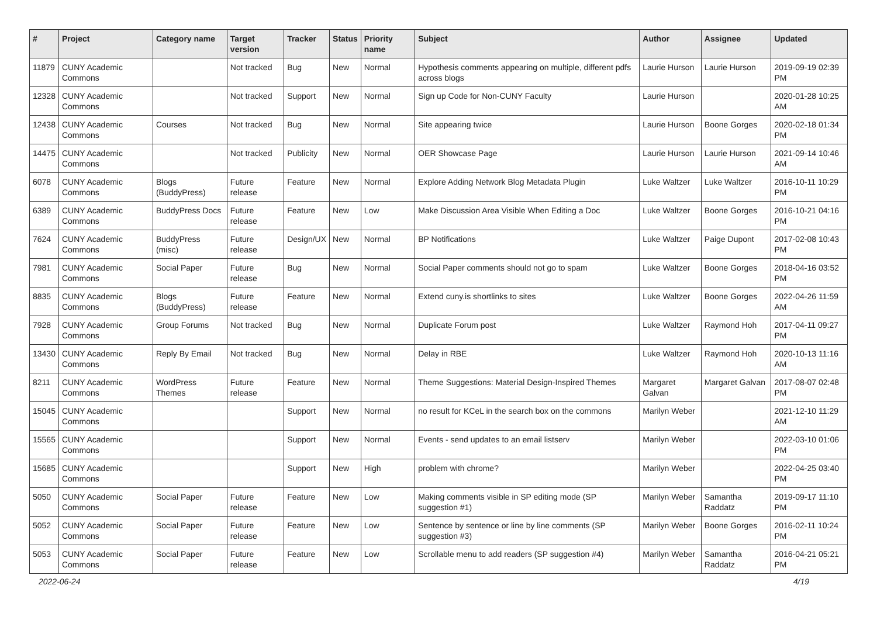| # | Project | Category name | Target version | Tracker | Status | Priority name | Subject | Author | Assignee | Updated |
| --- | --- | --- | --- | --- | --- | --- | --- | --- | --- | --- |
| 11879 | CUNY Academic Commons | | Not tracked | Bug | New | Normal | Hypothesis comments appearing on multiple, different pdfs across blogs | Laurie Hurson | Laurie Hurson | 2019-09-19 02:39 PM |
| 12328 | CUNY Academic Commons | | Not tracked | Support | New | Normal | Sign up Code for Non-CUNY Faculty | Laurie Hurson | | 2020-01-28 10:25 AM |
| 12438 | CUNY Academic Commons | Courses | Not tracked | Bug | New | Normal | Site appearing twice | Laurie Hurson | Boone Gorges | 2020-02-18 01:34 PM |
| 14475 | CUNY Academic Commons | | Not tracked | Publicity | New | Normal | OER Showcase Page | Laurie Hurson | Laurie Hurson | 2021-09-14 10:46 AM |
| 6078 | CUNY Academic Commons | Blogs (BuddyPress) | Future release | Feature | New | Normal | Explore Adding Network Blog Metadata Plugin | Luke Waltzer | Luke Waltzer | 2016-10-11 10:29 PM |
| 6389 | CUNY Academic Commons | BuddyPress Docs | Future release | Feature | New | Low | Make Discussion Area Visible When Editing a Doc | Luke Waltzer | Boone Gorges | 2016-10-21 04:16 PM |
| 7624 | CUNY Academic Commons | BuddyPress (misc) | Future release | Design/UX | New | Normal | BP Notifications | Luke Waltzer | Paige Dupont | 2017-02-08 10:43 PM |
| 7981 | CUNY Academic Commons | Social Paper | Future release | Bug | New | Normal | Social Paper comments should not go to spam | Luke Waltzer | Boone Gorges | 2018-04-16 03:52 PM |
| 8835 | CUNY Academic Commons | Blogs (BuddyPress) | Future release | Feature | New | Normal | Extend cuny.is shortlinks to sites | Luke Waltzer | Boone Gorges | 2022-04-26 11:59 AM |
| 7928 | CUNY Academic Commons | Group Forums | Not tracked | Bug | New | Normal | Duplicate Forum post | Luke Waltzer | Raymond Hoh | 2017-04-11 09:27 PM |
| 13430 | CUNY Academic Commons | Reply By Email | Not tracked | Bug | New | Normal | Delay in RBE | Luke Waltzer | Raymond Hoh | 2020-10-13 11:16 AM |
| 8211 | CUNY Academic Commons | WordPress Themes | Future release | Feature | New | Normal | Theme Suggestions: Material Design-Inspired Themes | Margaret Galvan | Margaret Galvan | 2017-08-07 02:48 PM |
| 15045 | CUNY Academic Commons | | | Support | New | Normal | no result for KCeL in the search box on the commons | Marilyn Weber | | 2021-12-10 11:29 AM |
| 15565 | CUNY Academic Commons | | | Support | New | Normal | Events - send updates to an email listserv | Marilyn Weber | | 2022-03-10 01:06 PM |
| 15685 | CUNY Academic Commons | | | Support | New | High | problem with chrome? | Marilyn Weber | | 2022-04-25 03:40 PM |
| 5050 | CUNY Academic Commons | Social Paper | Future release | Feature | New | Low | Making comments visible in SP editing mode (SP suggestion #1) | Marilyn Weber | Samantha Raddatz | 2019-09-17 11:10 PM |
| 5052 | CUNY Academic Commons | Social Paper | Future release | Feature | New | Low | Sentence by sentence or line by line comments (SP suggestion #3) | Marilyn Weber | Boone Gorges | 2016-02-11 10:24 PM |
| 5053 | CUNY Academic Commons | Social Paper | Future release | Feature | New | Low | Scrollable menu to add readers (SP suggestion #4) | Marilyn Weber | Samantha Raddatz | 2016-04-21 05:21 PM |
2022-06-24 4/19